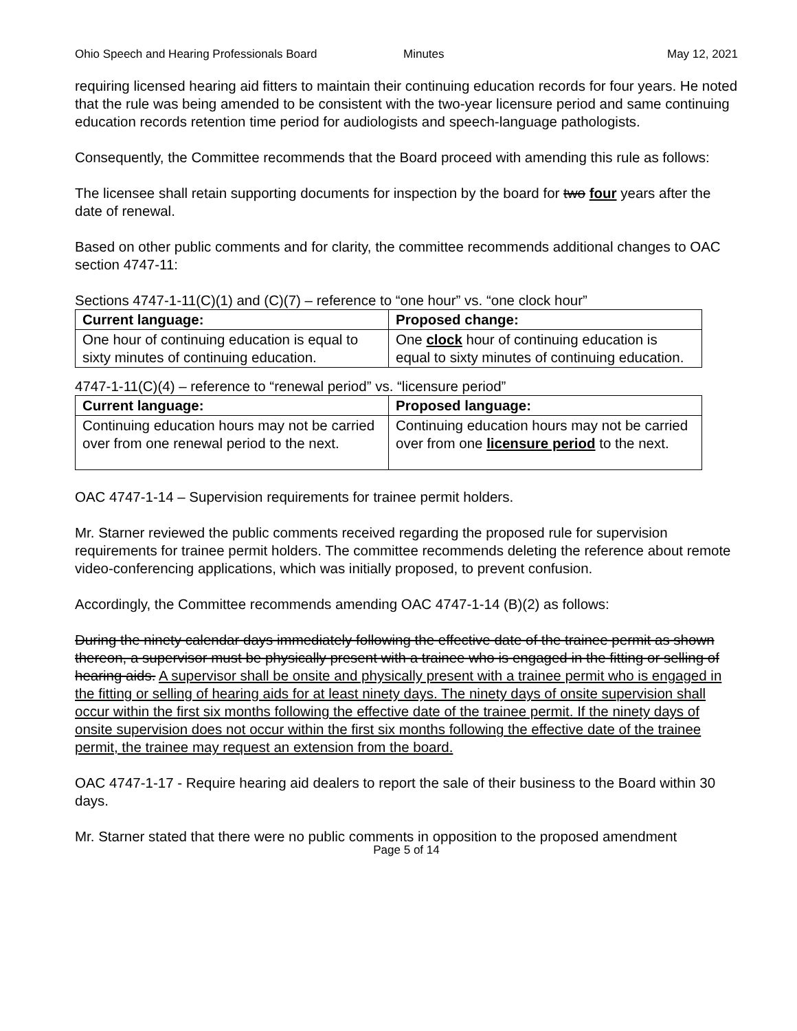Ohio Speech and Hearing Professionals Board Minutes May 12, 2021
requiring licensed hearing aid fitters to maintain their continuing education records for four years. He noted that the rule was being amended to be consistent with the two-year licensure period and same continuing education records retention time period for audiologists and speech-language pathologists.
Consequently, the Committee recommends that the Board proceed with amending this rule as follows:
The licensee shall retain supporting documents for inspection by the board for two four years after the date of renewal.
Based on other public comments and for clarity, the committee recommends additional changes to OAC section 4747-11:
Sections 4747-1-11(C)(1) and (C)(7) – reference to “one hour” vs. “one clock hour”
| Current language: | Proposed change: |
| --- | --- |
| One hour of continuing education is equal to sixty minutes of continuing education. | One clock hour of continuing education is equal to sixty minutes of continuing education. |
4747-1-11(C)(4) – reference to “renewal period” vs. “licensure period”
| Current language: | Proposed language: |
| --- | --- |
| Continuing education hours may not be carried over from one renewal period to the next. | Continuing education hours may not be carried over from one licensure period to the next. |
OAC 4747-1-14 – Supervision requirements for trainee permit holders.
Mr. Starner reviewed the public comments received regarding the proposed rule for supervision requirements for trainee permit holders. The committee recommends deleting the reference about remote video-conferencing applications, which was initially proposed, to prevent confusion.
Accordingly, the Committee recommends amending OAC 4747-1-14 (B)(2) as follows:
During the ninety calendar days immediately following the effective date of the trainee permit as shown thereon, a supervisor must be physically present with a trainee who is engaged in the fitting or selling of hearing aids. A supervisor shall be onsite and physically present with a trainee permit who is engaged in the fitting or selling of hearing aids for at least ninety days. The ninety days of onsite supervision shall occur within the first six months following the effective date of the trainee permit. If the ninety days of onsite supervision does not occur within the first six months following the effective date of the trainee permit, the trainee may request an extension from the board.
OAC 4747-1-17 - Require hearing aid dealers to report the sale of their business to the Board within 30 days.
Mr. Starner stated that there were no public comments in opposition to the proposed amendment
Page 5 of 14